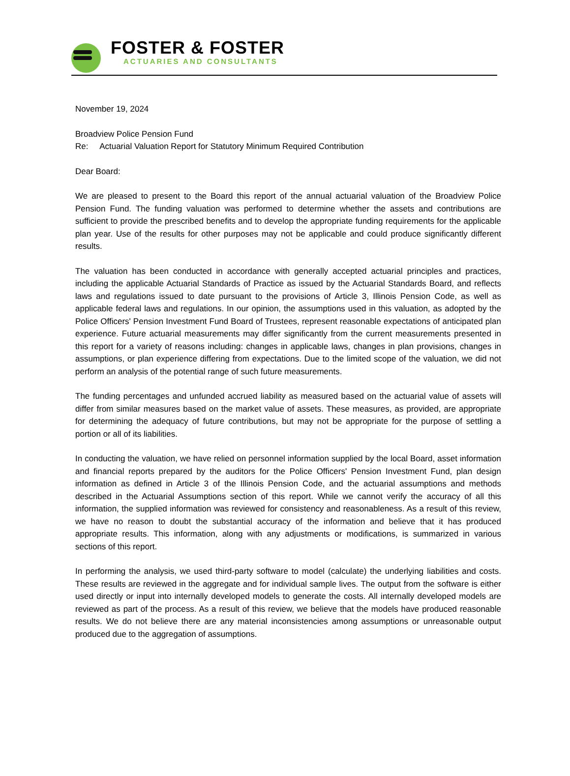FOSTER & FOSTER
ACTUARIES AND CONSULTANTS
November 19, 2024
Broadview Police Pension Fund
Re: Actuarial Valuation Report for Statutory Minimum Required Contribution
Dear Board:
We are pleased to present to the Board this report of the annual actuarial valuation of the Broadview Police Pension Fund. The funding valuation was performed to determine whether the assets and contributions are sufficient to provide the prescribed benefits and to develop the appropriate funding requirements for the applicable plan year. Use of the results for other purposes may not be applicable and could produce significantly different results.
The valuation has been conducted in accordance with generally accepted actuarial principles and practices, including the applicable Actuarial Standards of Practice as issued by the Actuarial Standards Board, and reflects laws and regulations issued to date pursuant to the provisions of Article 3, Illinois Pension Code, as well as applicable federal laws and regulations. In our opinion, the assumptions used in this valuation, as adopted by the Police Officers' Pension Investment Fund Board of Trustees, represent reasonable expectations of anticipated plan experience. Future actuarial measurements may differ significantly from the current measurements presented in this report for a variety of reasons including: changes in applicable laws, changes in plan provisions, changes in assumptions, or plan experience differing from expectations. Due to the limited scope of the valuation, we did not perform an analysis of the potential range of such future measurements.
The funding percentages and unfunded accrued liability as measured based on the actuarial value of assets will differ from similar measures based on the market value of assets. These measures, as provided, are appropriate for determining the adequacy of future contributions, but may not be appropriate for the purpose of settling a portion or all of its liabilities.
In conducting the valuation, we have relied on personnel information supplied by the local Board, asset information and financial reports prepared by the auditors for the Police Officers' Pension Investment Fund, plan design information as defined in Article 3 of the Illinois Pension Code, and the actuarial assumptions and methods described in the Actuarial Assumptions section of this report. While we cannot verify the accuracy of all this information, the supplied information was reviewed for consistency and reasonableness. As a result of this review, we have no reason to doubt the substantial accuracy of the information and believe that it has produced appropriate results. This information, along with any adjustments or modifications, is summarized in various sections of this report.
In performing the analysis, we used third-party software to model (calculate) the underlying liabilities and costs. These results are reviewed in the aggregate and for individual sample lives. The output from the software is either used directly or input into internally developed models to generate the costs. All internally developed models are reviewed as part of the process. As a result of this review, we believe that the models have produced reasonable results. We do not believe there are any material inconsistencies among assumptions or unreasonable output produced due to the aggregation of assumptions.